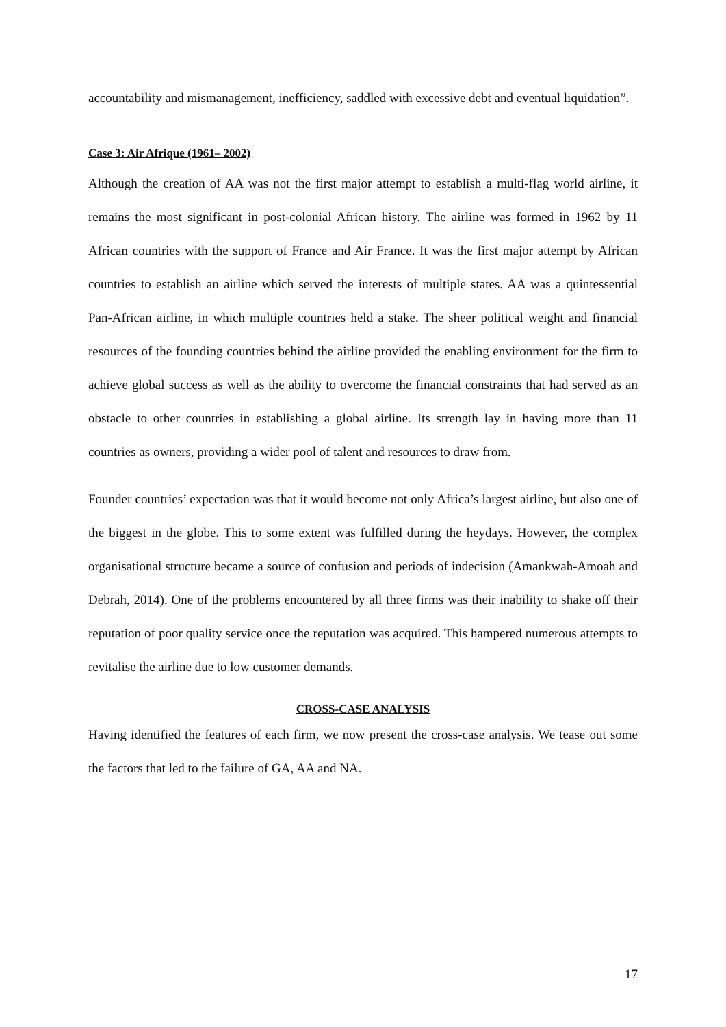accountability and mismanagement, inefficiency, saddled with excessive debt and eventual liquidation”.
Case 3: Air Afrique (1961– 2002)
Although the creation of AA was not the first major attempt to establish a multi-flag world airline, it remains the most significant in post-colonial African history. The airline was formed in 1962 by 11 African countries with the support of France and Air France. It was the first major attempt by African countries to establish an airline which served the interests of multiple states. AA was a quintessential Pan-African airline, in which multiple countries held a stake. The sheer political weight and financial resources of the founding countries behind the airline provided the enabling environment for the firm to achieve global success as well as the ability to overcome the financial constraints that had served as an obstacle to other countries in establishing a global airline. Its strength lay in having more than 11 countries as owners, providing a wider pool of talent and resources to draw from.
Founder countries’ expectation was that it would become not only Africa’s largest airline, but also one of the biggest in the globe. This to some extent was fulfilled during the heydays. However, the complex organisational structure became a source of confusion and periods of indecision (Amankwah-Amoah and Debrah, 2014). One of the problems encountered by all three firms was their inability to shake off their reputation of poor quality service once the reputation was acquired. This hampered numerous attempts to revitalise the airline due to low customer demands.
CROSS-CASE ANALYSIS
Having identified the features of each firm, we now present the cross-case analysis. We tease out some the factors that led to the failure of GA, AA and NA.
17